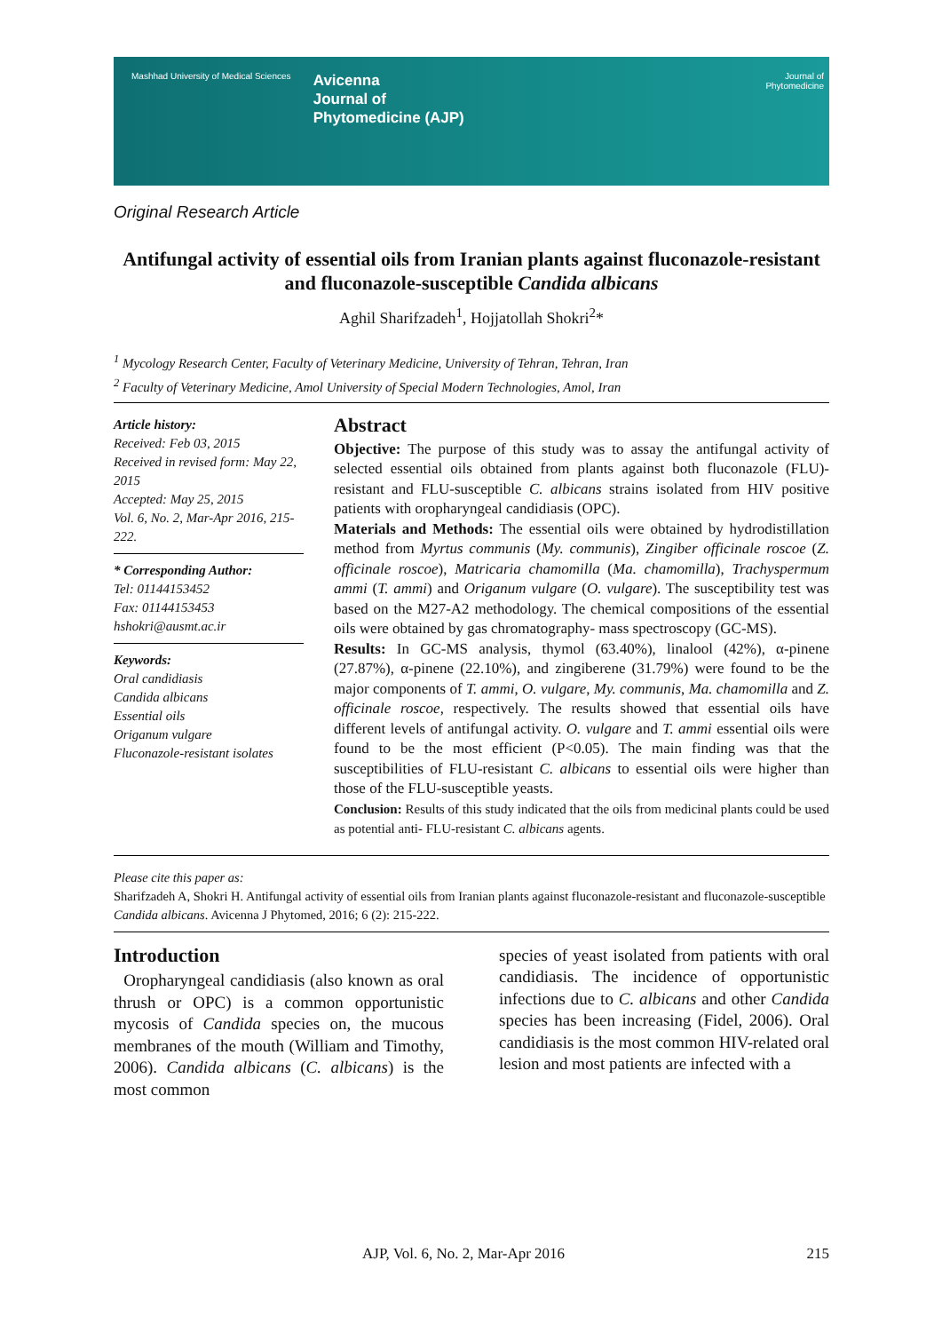Mashhad University of Medical Sciences Avicenna
Journal of
Phytomedicine (AJP) Journal of
Phytomedicine
Original Research Article
Antifungal activity of essential oils from Iranian plants against fluconazole-resistant and fluconazole-susceptible Candida albicans
Aghil Sharifzadeh<sup>1</sup>, Hojjatollah Shokri<sup>2</sup>*
<sup>1</sup> Mycology Research Center, Faculty of Veterinary Medicine, University of Tehran, Tehran, Iran
<sup>2</sup> Faculty of Veterinary Medicine, Amol University of Special Modern Technologies, Amol, Iran
Article history:
Received: Feb 03, 2015
Received in revised form: May 22, 2015
Accepted: May 25, 2015
Vol. 6, No. 2, Mar-Apr 2016, 215-222.
* Corresponding Author:
Tel: 01144153452
Fax: 01144153453
hshokri@ausmt.ac.ir
Keywords:
Oral candidiasis
Candida albicans
Essential oils
Origanum vulgare
Fluconazole-resistant isolates
Abstract
Objective: The purpose of this study was to assay the antifungal activity of selected essential oils obtained from plants against both fluconazole (FLU)-resistant and FLU-susceptible C. albicans strains isolated from HIV positive patients with oropharyngeal candidiasis (OPC).
Materials and Methods: The essential oils were obtained by hydrodistillation method from Myrtus communis (My. communis), Zingiber officinale roscoe (Z. officinale roscoe), Matricaria chamomilla (Ma. chamomilla), Trachyspermum ammi (T. ammi) and Origanum vulgare (O. vulgare). The susceptibility test was based on the M27-A2 methodology. The chemical compositions of the essential oils were obtained by gas chromatography- mass spectroscopy (GC-MS).
Results: In GC-MS analysis, thymol (63.40%), linalool (42%), α-pinene (27.87%), α-pinene (22.10%), and zingiberene (31.79%) were found to be the major components of T. ammi, O. vulgare, My. communis, Ma. chamomilla and Z. officinale roscoe, respectively. The results showed that essential oils have different levels of antifungal activity. O. vulgare and T. ammi essential oils were found to be the most efficient (P<0.05). The main finding was that the susceptibilities of FLU-resistant C. albicans to essential oils were higher than those of the FLU-susceptible yeasts.
Conclusion: Results of this study indicated that the oils from medicinal plants could be used as potential anti- FLU-resistant C. albicans agents.
Please cite this paper as:
Sharifzadeh A, Shokri H. Antifungal activity of essential oils from Iranian plants against fluconazole-resistant and fluconazole-susceptible Candida albicans. Avicenna J Phytomed, 2016; 6 (2): 215-222.
Introduction
Oropharyngeal candidiasis (also known as oral thrush or OPC) is a common opportunistic mycosis of Candida species on, the mucous membranes of the mouth (William and Timothy, 2006). Candida albicans (C. albicans) is the most common
species of yeast isolated from patients with oral candidiasis. The incidence of opportunistic infections due to C. albicans and other Candida species has been increasing (Fidel, 2006). Oral candidiasis is the most common HIV-related oral lesion and most patients are infected with a
AJP, Vol. 6, No. 2, Mar-Apr 2016 215